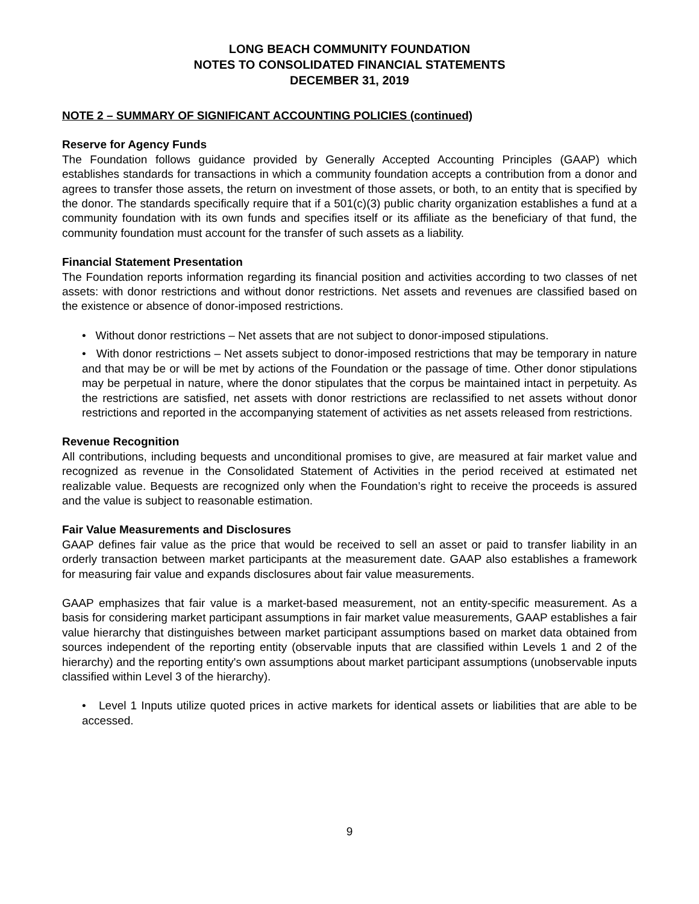LONG BEACH COMMUNITY FOUNDATION
NOTES TO CONSOLIDATED FINANCIAL STATEMENTS
DECEMBER 31, 2019
NOTE 2 – SUMMARY OF SIGNIFICANT ACCOUNTING POLICIES (continued)
Reserve for Agency Funds
The Foundation follows guidance provided by Generally Accepted Accounting Principles (GAAP) which establishes standards for transactions in which a community foundation accepts a contribution from a donor and agrees to transfer those assets, the return on investment of those assets, or both, to an entity that is specified by the donor. The standards specifically require that if a 501(c)(3) public charity organization establishes a fund at a community foundation with its own funds and specifies itself or its affiliate as the beneficiary of that fund, the community foundation must account for the transfer of such assets as a liability.
Financial Statement Presentation
The Foundation reports information regarding its financial position and activities according to two classes of net assets: with donor restrictions and without donor restrictions. Net assets and revenues are classified based on the existence or absence of donor-imposed restrictions.
• Without donor restrictions – Net assets that are not subject to donor-imposed stipulations.
• With donor restrictions – Net assets subject to donor-imposed restrictions that may be temporary in nature and that may be or will be met by actions of the Foundation or the passage of time. Other donor stipulations may be perpetual in nature, where the donor stipulates that the corpus be maintained intact in perpetuity. As the restrictions are satisfied, net assets with donor restrictions are reclassified to net assets without donor restrictions and reported in the accompanying statement of activities as net assets released from restrictions.
Revenue Recognition
All contributions, including bequests and unconditional promises to give, are measured at fair market value and recognized as revenue in the Consolidated Statement of Activities in the period received at estimated net realizable value. Bequests are recognized only when the Foundation’s right to receive the proceeds is assured and the value is subject to reasonable estimation.
Fair Value Measurements and Disclosures
GAAP defines fair value as the price that would be received to sell an asset or paid to transfer liability in an orderly transaction between market participants at the measurement date. GAAP also establishes a framework for measuring fair value and expands disclosures about fair value measurements.
GAAP emphasizes that fair value is a market-based measurement, not an entity-specific measurement. As a basis for considering market participant assumptions in fair market value measurements, GAAP establishes a fair value hierarchy that distinguishes between market participant assumptions based on market data obtained from sources independent of the reporting entity (observable inputs that are classified within Levels 1 and 2 of the hierarchy) and the reporting entity's own assumptions about market participant assumptions (unobservable inputs classified within Level 3 of the hierarchy).
• Level 1 Inputs utilize quoted prices in active markets for identical assets or liabilities that are able to be accessed.
9